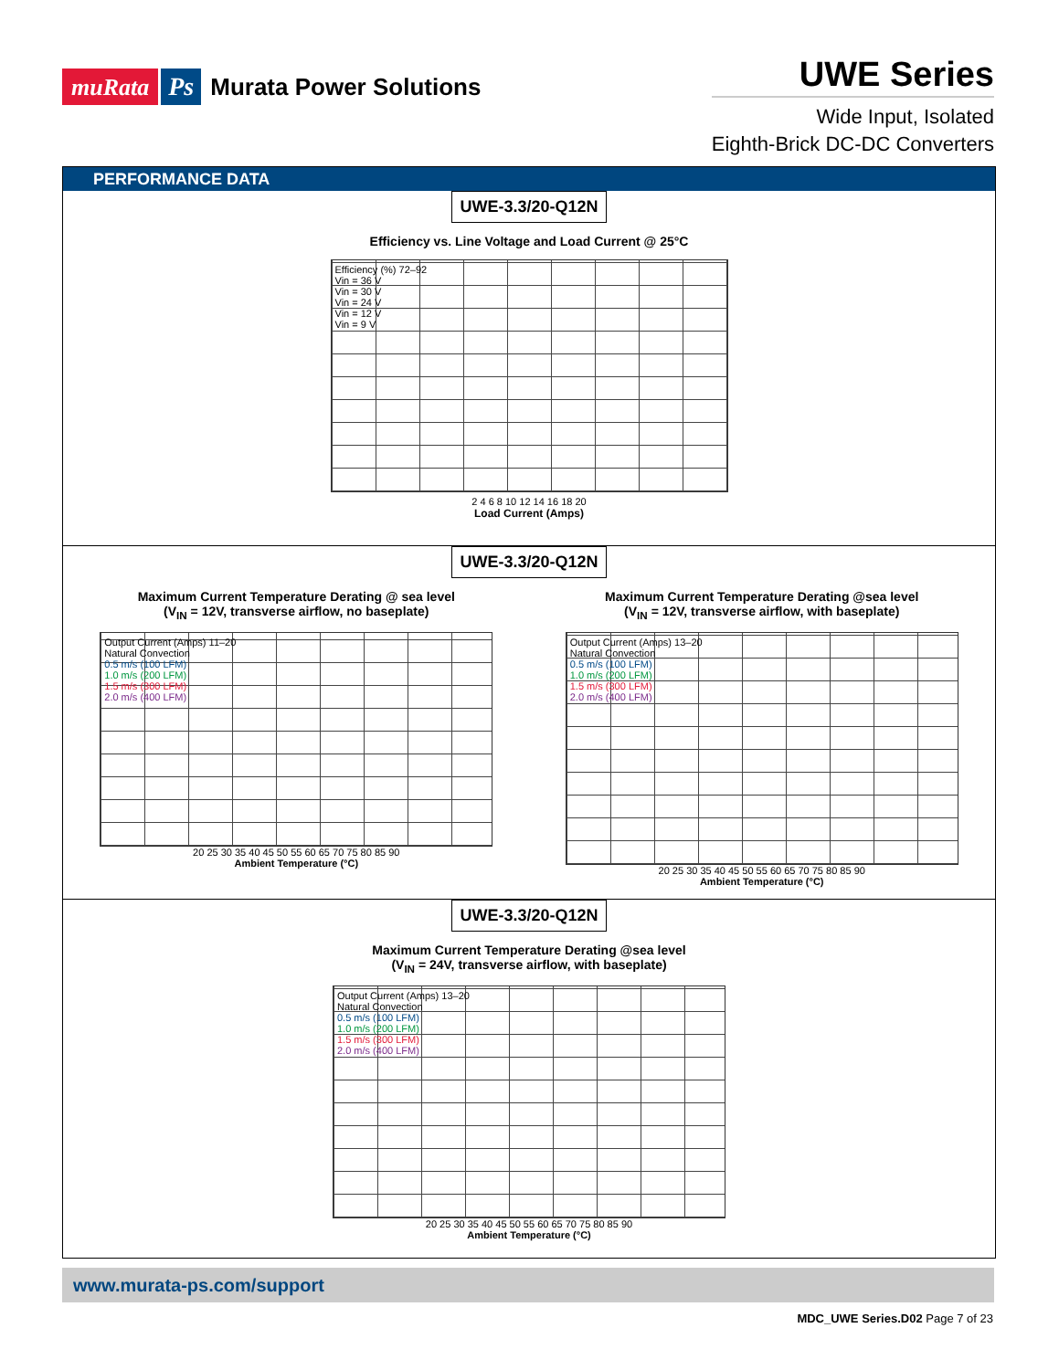muRata Ps Murata Power Solutions
UWE Series
Wide Input, Isolated
Eighth-Brick DC-DC Converters
PERFORMANCE DATA
UWE-3.3/20-Q12N
Efficiency vs. Line Voltage and Load Current @ 25°C
Efficiency (%) 72–92
Vin = 36 V
Vin = 30 V
Vin = 24 V
Vin = 12 V
Vin = 9 V
2 4 6 8 10 12 14 16 18 20
Load Current (Amps)
UWE-3.3/20-Q12N
Maximum Current Temperature Derating @ sea level
(V<sub>IN</sub> = 12V, transverse airflow, no baseplate)
Output Current (Amps) 11–20
Natural Convection
0.5 m/s (100 LFM)
1.0 m/s (200 LFM)
1.5 m/s (300 LFM)
2.0 m/s (400 LFM)
20 25 30 35 40 45 50 55 60 65 70 75 80 85 90
Ambient Temperature (°C)
Maximum Current Temperature Derating @sea level
(V<sub>IN</sub> = 12V, transverse airflow, with baseplate)
Output Current (Amps) 13–20
Natural Convection
0.5 m/s (100 LFM)
1.0 m/s (200 LFM)
1.5 m/s (300 LFM)
2.0 m/s (400 LFM)
20 25 30 35 40 45 50 55 60 65 70 75 80 85 90
Ambient Temperature (°C)
UWE-3.3/20-Q12N
Maximum Current Temperature Derating @sea level
(V<sub>IN</sub> = 24V, transverse airflow, with baseplate)
Output Current (Amps) 13–20
Natural Convection
0.5 m/s (100 LFM)
1.0 m/s (200 LFM)
1.5 m/s (300 LFM)
2.0 m/s (400 LFM)
20 25 30 35 40 45 50 55 60 65 70 75 80 85 90
Ambient Temperature (°C)
www.murata-ps.com/support
MDC_UWE Series.D02 Page 7 of 23